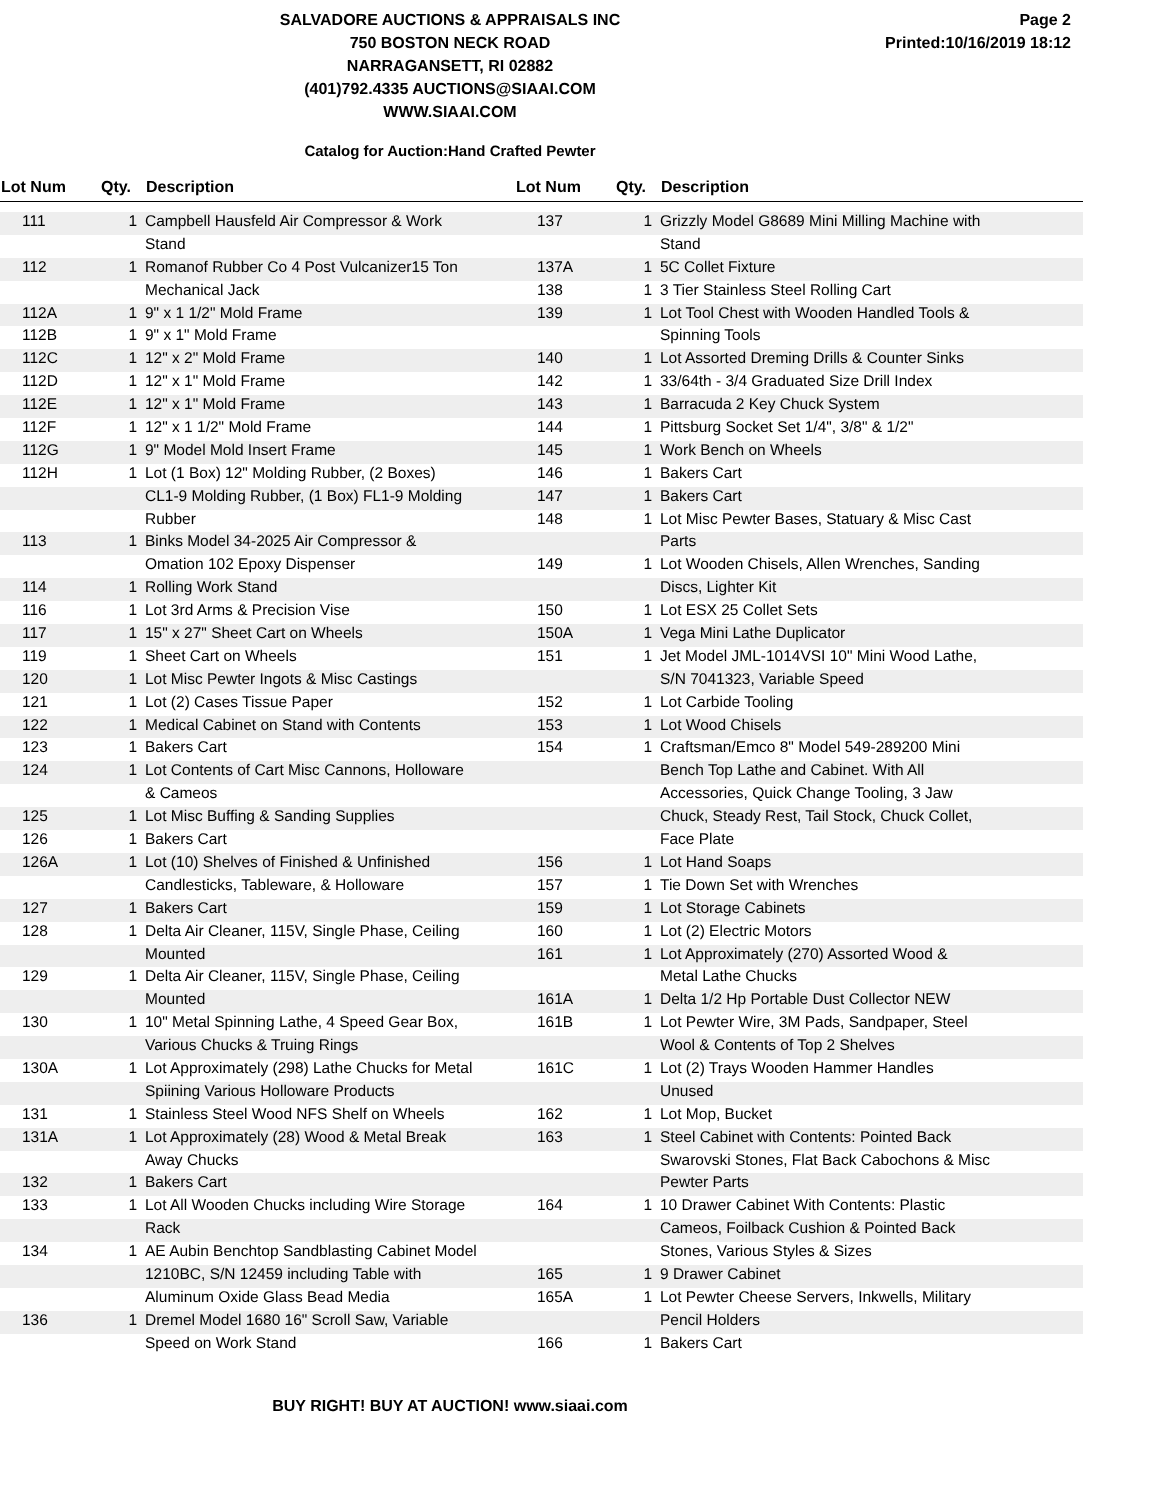SALVADORE AUCTIONS & APPRAISALS INC
750 BOSTON NECK ROAD
NARRAGANSETT, RI 02882
(401)792.4335 AUCTIONS@SIAAI.COM
WWW.SIAAI.COM
Page 2
Printed:10/16/2019 18:12
Catalog for Auction:Hand Crafted Pewter
| Lot Num | Qty. | Description | Lot Num | Qty. | Description |
| --- | --- | --- | --- | --- | --- |
| 111 | 1 | Campbell Hausfeld Air Compressor & Work | 137 | 1 | Grizzly Model G8689 Mini Milling Machine with |
| | | Stand | | | Stand |
| 112 | 1 | Romanof Rubber Co 4 Post Vulcanizer15 Ton | 137A | 1 | 5C Collet Fixture |
| | | Mechanical Jack | 138 | 1 | 3 Tier Stainless Steel Rolling Cart |
| 112A | 1 | 9" x 1 1/2" Mold Frame | 139 | 1 | Lot Tool Chest with Wooden Handled Tools & |
| 112B | 1 | 9" x 1" Mold Frame | | | Spinning Tools |
| 112C | 1 | 12" x 2" Mold Frame | 140 | 1 | Lot Assorted Dreming Drills & Counter Sinks |
| 112D | 1 | 12" x 1" Mold Frame | 142 | 1 | 33/64th - 3/4 Graduated Size Drill Index |
| 112E | 1 | 12" x 1" Mold Frame | 143 | 1 | Barracuda 2 Key Chuck System |
| 112F | 1 | 12" x 1 1/2" Mold Frame | 144 | 1 | Pittsburg Socket Set 1/4", 3/8" & 1/2" |
| 112G | 1 | 9" Model Mold Insert Frame | 145 | 1 | Work Bench on Wheels |
| 112H | 1 | Lot (1 Box) 12" Molding Rubber, (2 Boxes) | 146 | 1 | Bakers Cart |
| | | CL1-9 Molding Rubber, (1 Box) FL1-9 Molding | 147 | 1 | Bakers Cart |
| | | Rubber | 148 | 1 | Lot Misc Pewter Bases, Statuary & Misc Cast |
| 113 | 1 | Binks Model 34-2025 Air Compressor & | | | Parts |
| | | Omation 102 Epoxy Dispenser | 149 | 1 | Lot Wooden Chisels, Allen Wrenches, Sanding |
| 114 | 1 | Rolling Work Stand | | | Discs, Lighter Kit |
| 116 | 1 | Lot 3rd Arms & Precision Vise | 150 | 1 | Lot ESX 25 Collet Sets |
| 117 | 1 | 15" x 27" Sheet Cart on Wheels | 150A | 1 | Vega Mini Lathe Duplicator |
| 119 | 1 | Sheet Cart on Wheels | 151 | 1 | Jet Model JML-1014VSI 10" Mini Wood Lathe, |
| 120 | 1 | Lot Misc Pewter Ingots & Misc Castings | | | S/N 7041323, Variable Speed |
| 121 | 1 | Lot (2) Cases Tissue Paper | 152 | 1 | Lot Carbide Tooling |
| 122 | 1 | Medical Cabinet on Stand with Contents | 153 | 1 | Lot Wood Chisels |
| 123 | 1 | Bakers Cart | 154 | 1 | Craftsman/Emco 8" Model 549-289200 Mini |
| 124 | 1 | Lot Contents of Cart Misc Cannons, Holloware | | | Bench Top Lathe and Cabinet. With All |
| | | & Cameos | | | Accessories, Quick Change Tooling, 3 Jaw |
| 125 | 1 | Lot Misc Buffing & Sanding Supplies | | | Chuck, Steady Rest, Tail Stock, Chuck Collet, |
| 126 | 1 | Bakers Cart | | | Face Plate |
| 126A | 1 | Lot (10) Shelves of Finished & Unfinished | 156 | 1 | Lot Hand Soaps |
| | | Candlesticks, Tableware, & Holloware | 157 | 1 | Tie Down Set with Wrenches |
| 127 | 1 | Bakers Cart | 159 | 1 | Lot Storage Cabinets |
| 128 | 1 | Delta Air Cleaner, 115V, Single Phase, Ceiling | 160 | 1 | Lot (2) Electric Motors |
| | | Mounted | 161 | 1 | Lot Approximately (270) Assorted Wood & |
| 129 | 1 | Delta Air Cleaner, 115V, Single Phase, Ceiling | | | Metal Lathe Chucks |
| | | Mounted | 161A | 1 | Delta 1/2 Hp Portable Dust Collector NEW |
| 130 | 1 | 10" Metal Spinning Lathe, 4 Speed Gear Box, | 161B | 1 | Lot Pewter Wire, 3M Pads, Sandpaper, Steel |
| | | Various Chucks & Truing Rings | | | Wool & Contents of Top 2 Shelves |
| 130A | 1 | Lot Approximately (298) Lathe Chucks for Metal | 161C | 1 | Lot (2) Trays Wooden Hammer Handles |
| | | Spiining Various Holloware Products | | | Unused |
| 131 | 1 | Stainless Steel Wood NFS Shelf on Wheels | 162 | 1 | Lot Mop, Bucket |
| 131A | 1 | Lot Approximately (28) Wood & Metal Break | 163 | 1 | Steel Cabinet with Contents: Pointed Back |
| | | Away Chucks | | | Swarovski Stones, Flat Back Cabochons & Misc |
| 132 | 1 | Bakers Cart | | | Pewter Parts |
| 133 | 1 | Lot All Wooden Chucks including Wire Storage | 164 | 1 | 10 Drawer Cabinet With Contents: Plastic |
| | | Rack | | | Cameos, Foilback Cushion & Pointed Back |
| 134 | 1 | AE Aubin Benchtop Sandblasting Cabinet Model | | | Stones, Various Styles & Sizes |
| | | 1210BC, S/N 12459 including Table with | 165 | 1 | 9 Drawer Cabinet |
| | | Aluminum Oxide Glass Bead Media | 165A | 1 | Lot Pewter Cheese Servers, Inkwells, Military |
| 136 | 1 | Dremel Model 1680 16" Scroll Saw, Variable | | | Pencil Holders |
| | | Speed on Work Stand | 166 | 1 | Bakers Cart |
BUY RIGHT! BUY AT AUCTION! www.siaai.com